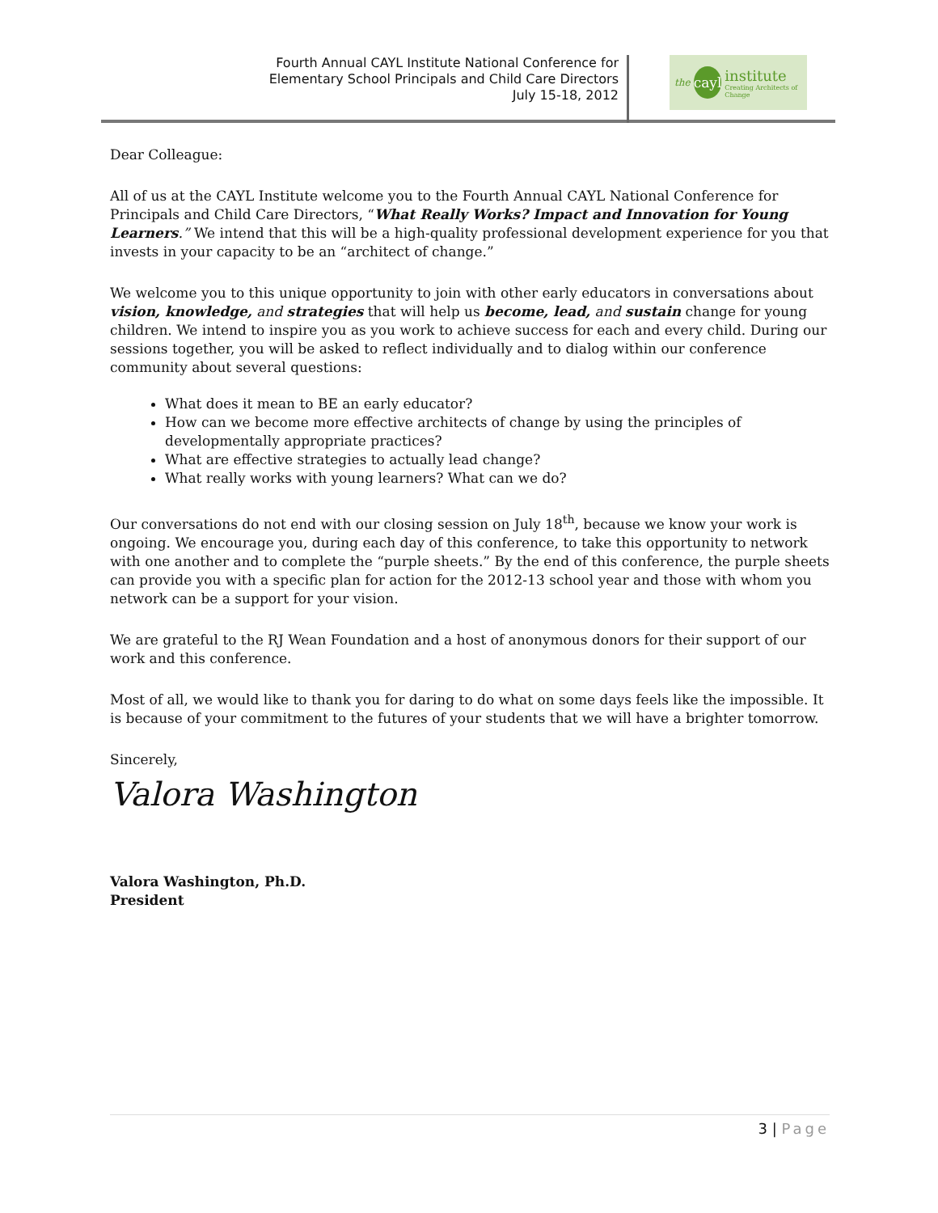Fourth Annual CAYL Institute National Conference for
Elementary School Principals and Child Care Directors
July 15-18, 2012
the
cayl
institute
Creating Architects of Change
Dear Colleague:
All of us at the CAYL Institute welcome you to the Fourth Annual CAYL National Conference for Principals and Child Care Directors, “What Really Works? Impact and Innovation for Young Learners.” We intend that this will be a high-quality professional development experience for you that invests in your capacity to be an “architect of change.”
We welcome you to this unique opportunity to join with other early educators in conversations about vision, knowledge, and strategies that will help us become, lead, and sustain change for young children. We intend to inspire you as you work to achieve success for each and every child. During our sessions together, you will be asked to reflect individually and to dialog within our conference community about several questions:
What does it mean to BE an early educator?
How can we become more effective architects of change by using the principles of developmentally appropriate practices?
What are effective strategies to actually lead change?
What really works with young learners? What can we do?
Our conversations do not end with our closing session on July 18<sup>th</sup>, because we know your work is ongoing. We encourage you, during each day of this conference, to take this opportunity to network with one another and to complete the “purple sheets.” By the end of this conference, the purple sheets can provide you with a specific plan for action for the 2012-13 school year and those with whom you network can be a support for your vision.
We are grateful to the RJ Wean Foundation and a host of anonymous donors for their support of our work and this conference.
Most of all, we would like to thank you for daring to do what on some days feels like the impossible. It is because of your commitment to the futures of your students that we will have a brighter tomorrow.
Sincerely,
Valora Washington
Valora Washington, Ph.D.
President
3 | Page